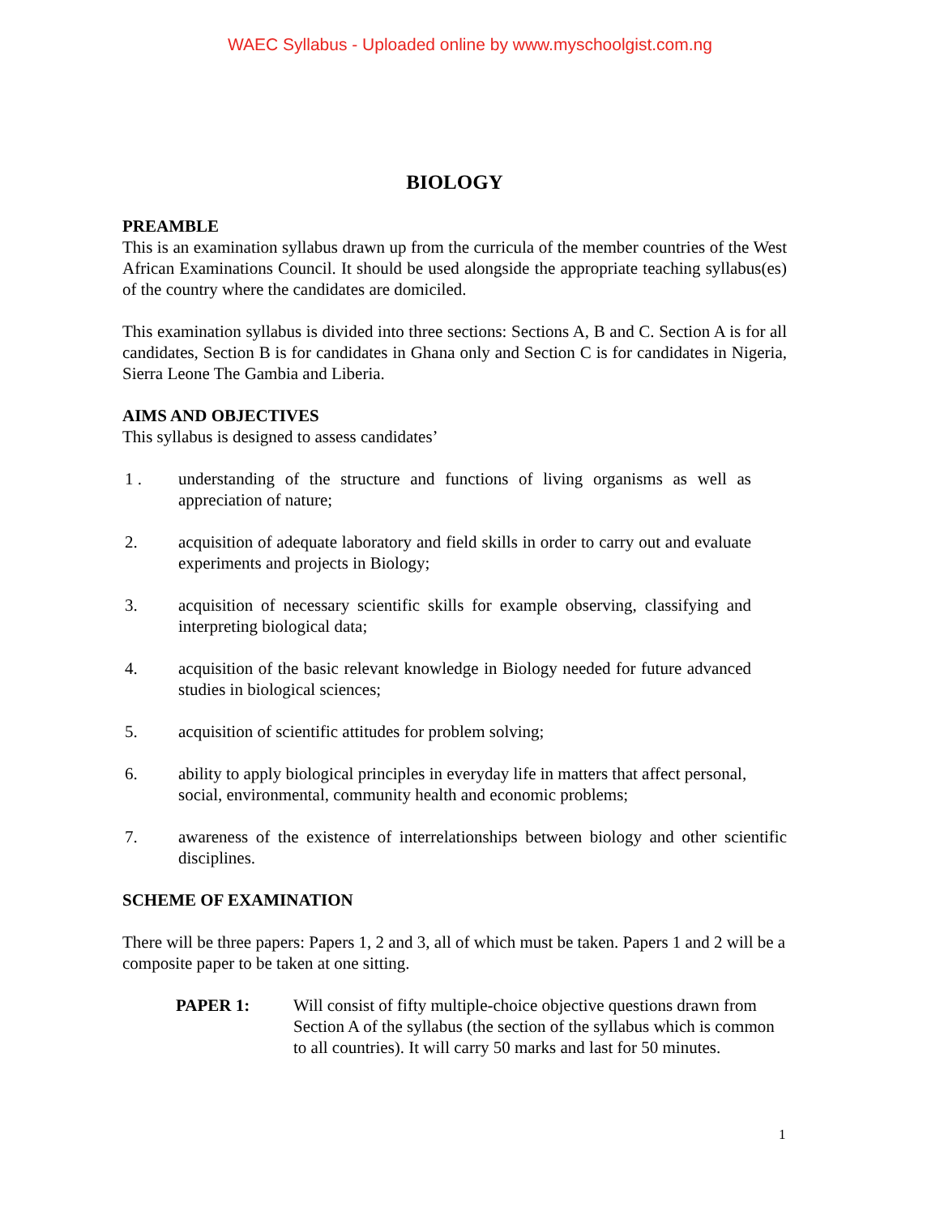WAEC Syllabus - Uploaded online by www.myschoolgist.com.ng
BIOLOGY
PREAMBLE
This is an examination syllabus drawn up from the curricula of the member countries of the West African Examinations Council. It should be used alongside the appropriate teaching syllabus(es) of the country where the candidates are domiciled.
This examination syllabus is divided into three sections: Sections A, B and C. Section A is for all candidates, Section B is for candidates in Ghana only and Section C is for candidates in Nigeria, Sierra Leone The Gambia and Liberia.
AIMS AND OBJECTIVES
This syllabus is designed to assess candidates’
1 . understanding of the structure and functions of living organisms as well as appreciation of nature;
2. acquisition of adequate laboratory and field skills in order to carry out and evaluate experiments and projects in Biology;
3. acquisition of necessary scientific skills for example observing, classifying and interpreting biological data;
4. acquisition of the basic relevant knowledge in Biology needed for future advanced studies in biological sciences;
5. acquisition of scientific attitudes for problem solving;
6. ability to apply biological principles in everyday life in matters that affect personal, social, environmental, community health and economic problems;
7. awareness of the existence of interrelationships between biology and other scientific disciplines.
SCHEME OF EXAMINATION
There will be three papers: Papers 1, 2 and 3, all of which must be taken. Papers 1 and 2 will be a composite paper to be taken at one sitting.
PAPER 1: Will consist of fifty multiple-choice objective questions drawn from Section A of the syllabus (the section of the syllabus which is common to all countries). It will carry 50 marks and last for 50 minutes.
1